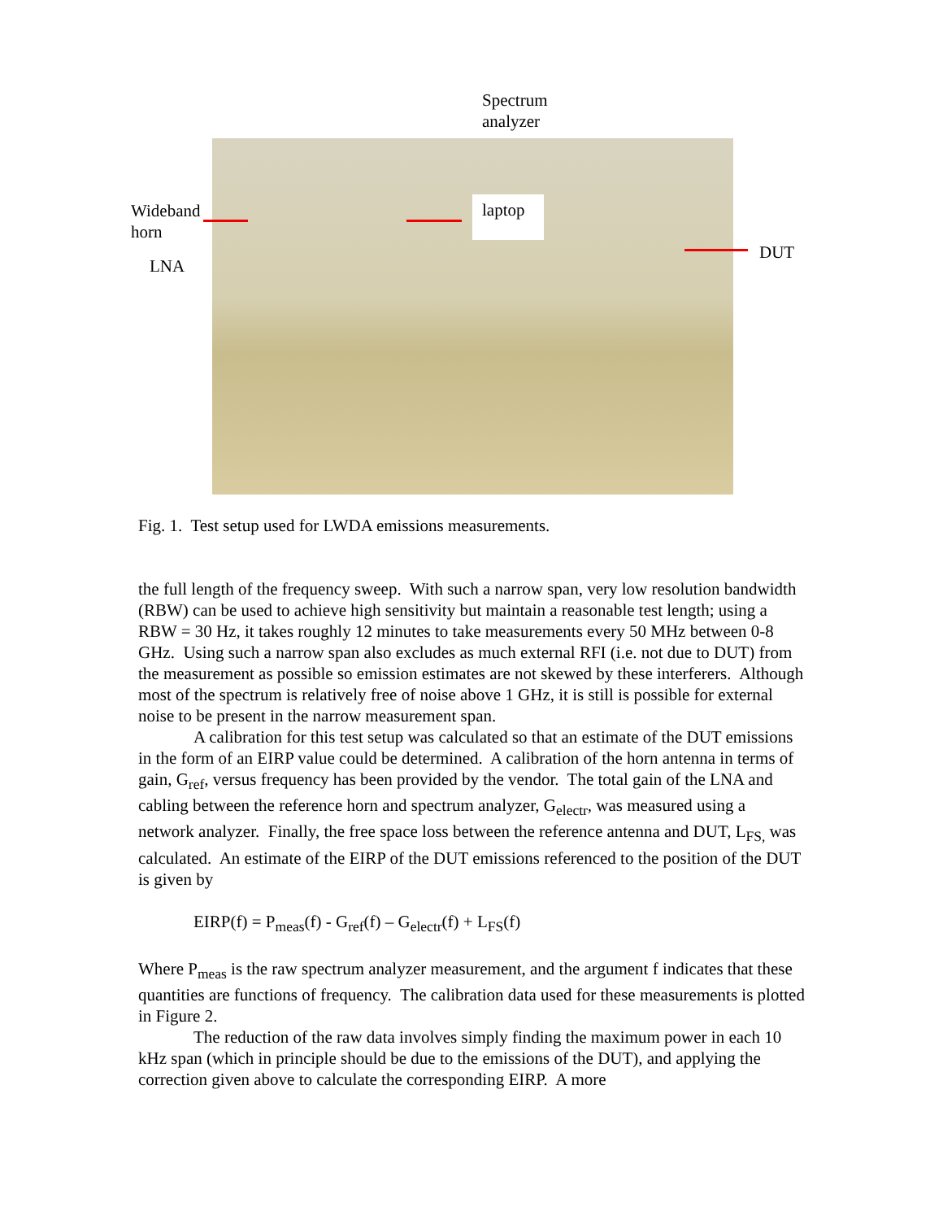Spectrum
analyzer
Wideband
horn
LNA
laptop
DUT
Fig. 1. Test setup used for LWDA emissions measurements.
the full length of the frequency sweep. With such a narrow span, very low resolution bandwidth (RBW) can be used to achieve high sensitivity but maintain a reasonable test length; using a RBW = 30 Hz, it takes roughly 12 minutes to take measurements every 50 MHz between 0-8 GHz. Using such a narrow span also excludes as much external RFI (i.e. not due to DUT) from the measurement as possible so emission estimates are not skewed by these interferers. Although most of the spectrum is relatively free of noise above 1 GHz, it is still is possible for external noise to be present in the narrow measurement span.
A calibration for this test setup was calculated so that an estimate of the DUT emissions in the form of an EIRP value could be determined. A calibration of the horn antenna in terms of gain, G<sub>ref</sub>, versus frequency has been provided by the vendor. The total gain of the LNA and cabling between the reference horn and spectrum analyzer, G<sub>electr</sub>, was measured using a network analyzer. Finally, the free space loss between the reference antenna and DUT, L<sub>FS,</sub> was calculated. An estimate of the EIRP of the DUT emissions referenced to the position of the DUT is given by
EIRP(f) = P<sub>meas</sub>(f) - G<sub>ref</sub>(f) – G<sub>electr</sub>(f) + L<sub>FS</sub>(f)
Where P<sub>meas</sub> is the raw spectrum analyzer measurement, and the argument f indicates that these quantities are functions of frequency. The calibration data used for these measurements is plotted in Figure 2.
The reduction of the raw data involves simply finding the maximum power in each 10 kHz span (which in principle should be due to the emissions of the DUT), and applying the correction given above to calculate the corresponding EIRP. A more